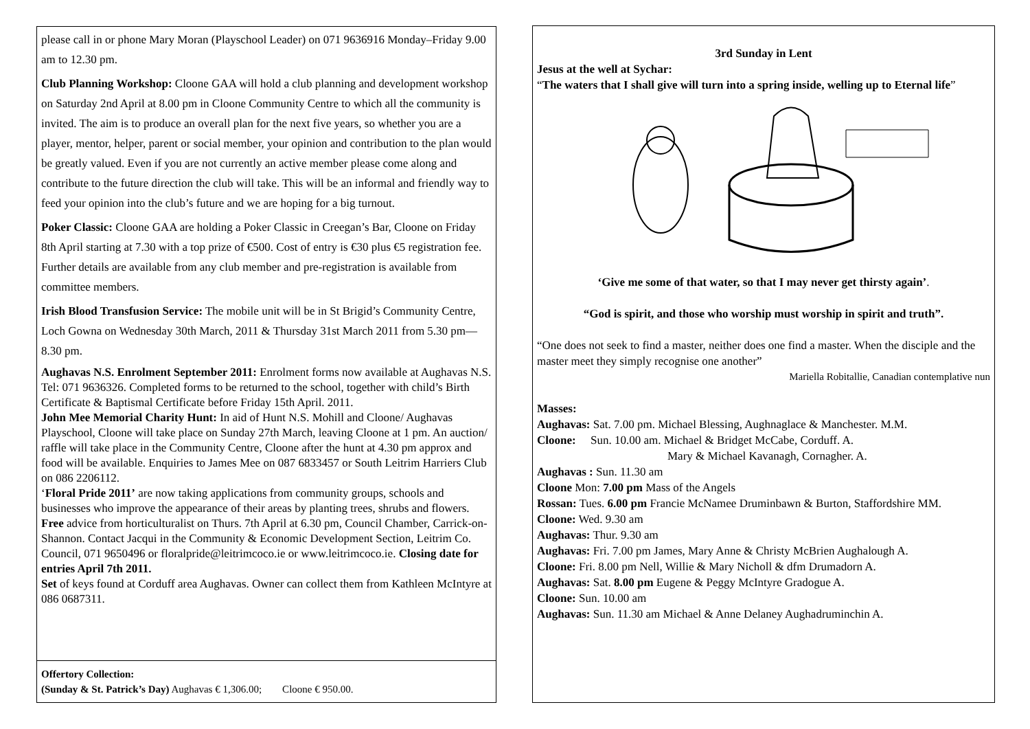please call in or phone Mary Moran (Playschool Leader) on 071 9636916 Monday–Friday 9.00 am to 12.30 pm.
Club Planning Workshop: Cloone GAA will hold a club planning and development workshop on Saturday 2nd April at 8.00 pm in Cloone Community Centre to which all the community is invited. The aim is to produce an overall plan for the next five years, so whether you are a player, mentor, helper, parent or social member, your opinion and contribution to the plan would be greatly valued. Even if you are not currently an active member please come along and contribute to the future direction the club will take. This will be an informal and friendly way to feed your opinion into the club’s future and we are hoping for a big turnout.
Poker Classic: Cloone GAA are holding a Poker Classic in Creegan’s Bar, Cloone on Friday 8th April starting at 7.30 with a top prize of €500. Cost of entry is €30 plus €5 registration fee. Further details are available from any club member and pre-registration is available from committee members.
Irish Blood Transfusion Service: The mobile unit will be in St Brigid’s Community Centre, Loch Gowna on Wednesday 30th March, 2011 & Thursday 31st March 2011 from 5.30 pm—8.30 pm.
Aughavas N.S. Enrolment September 2011: Enrolment forms now available at Aughavas N.S. Tel: 071 9636326. Completed forms to be returned to the school, together with child’s Birth Certificate & Baptismal Certificate before Friday 15th April. 2011.
John Mee Memorial Charity Hunt: In aid of Hunt N.S. Mohill and Cloone/ Aughavas Playschool, Cloone will take place on Sunday 27th March, leaving Cloone at 1 pm. An auction/ raffle will take place in the Community Centre, Cloone after the hunt at 4.30 pm approx and food will be available. Enquiries to James Mee on 087 6833457 or South Leitrim Harriers Club on 086 2206112.
‘Floral Pride 2011’ are now taking applications from community groups, schools and businesses who improve the appearance of their areas by planting trees, shrubs and flowers. Free advice from horticulturalist on Thurs. 7th April at 6.30 pm, Council Chamber, Carrick-on-Shannon. Contact Jacqui in the Community & Economic Development Section, Leitrim Co. Council, 071 9650496 or floralpride@leitrimcoco.ie or www.leitrimcoco.ie. Closing date for entries April 7th 2011.
Set of keys found at Corduff area Aughavas. Owner can collect them from Kathleen McIntyre at 086 0687311.
Offertory Collection:
(Sunday & St. Patrick’s Day) Aughavas € 1,306.00; Cloone € 950.00.
3rd Sunday in Lent
Jesus at the well at Sychar:
“The waters that I shall give will turn into a spring inside, welling up to Eternal life”
‘Give me some of that water, so that I may never get thirsty again’.
“God is spirit, and those who worship must worship in spirit and truth”.
“One does not seek to find a master, neither does one find a master. When the disciple and the master meet they simply recognise one another”
Mariella Robitallie, Canadian contemplative nun
Masses:
Aughavas: Sat. 7.00 pm. Michael Blessing, Aughnaglace & Manchester. M.M.
Cloone: Sun. 10.00 am. Michael & Bridget McCabe, Corduff. A.
Mary & Michael Kavanagh, Cornagher. A.
Aughavas : Sun. 11.30 am
Cloone Mon: 7.00 pm Mass of the Angels
Rossan: Tues. 6.00 pm Francie McNamee Druminbawn & Burton, Staffordshire MM.
Cloone: Wed. 9.30 am
Aughavas: Thur. 9.30 am
Aughavas: Fri. 7.00 pm James, Mary Anne & Christy McBrien Aughalough A.
Cloone: Fri. 8.00 pm Nell, Willie & Mary Nicholl & dfm Drumadorn A.
Aughavas: Sat. 8.00 pm Eugene & Peggy McIntyre Gradogue A.
Cloone: Sun. 10.00 am
Aughavas: Sun. 11.30 am Michael & Anne Delaney Aughadruminchin A.